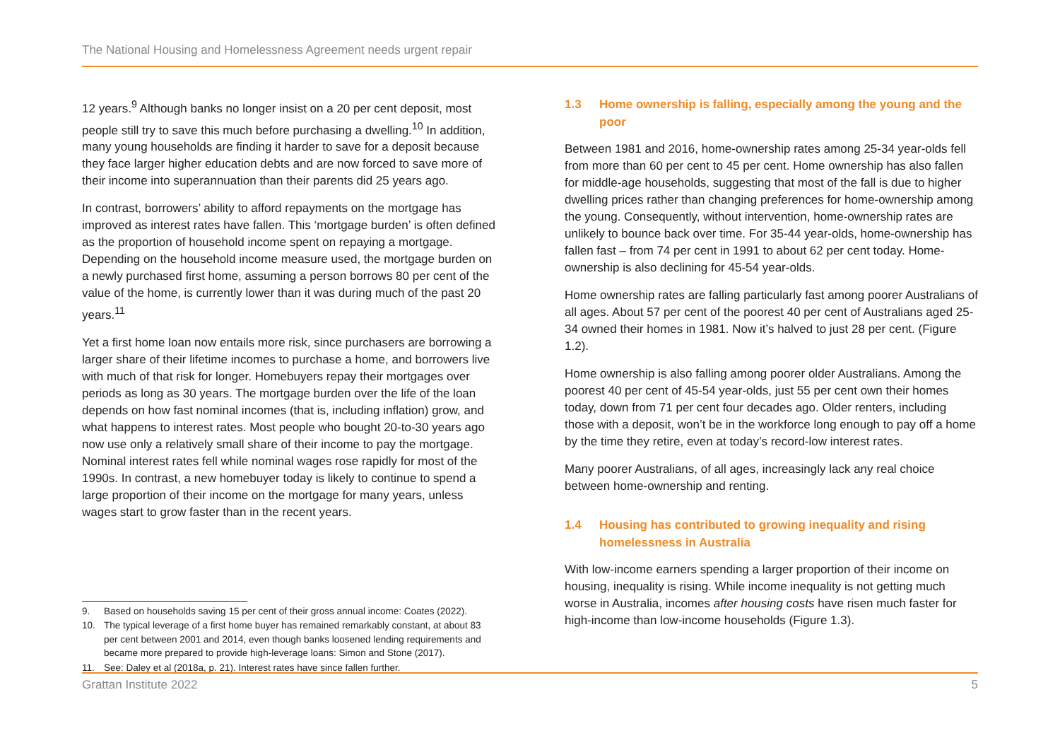The National Housing and Homelessness Agreement needs urgent repair
12 years.<sup>9</sup> Although banks no longer insist on a 20 per cent deposit, most people still try to save this much before purchasing a dwelling.<sup>10</sup> In addition, many young households are finding it harder to save for a deposit because they face larger higher education debts and are now forced to save more of their income into superannuation than their parents did 25 years ago.
In contrast, borrowers’ ability to afford repayments on the mortgage has improved as interest rates have fallen. This ‘mortgage burden’ is often defined as the proportion of household income spent on repaying a mortgage. Depending on the household income measure used, the mortgage burden on a newly purchased first home, assuming a person borrows 80 per cent of the value of the home, is currently lower than it was during much of the past 20 years.<sup>11</sup>
Yet a first home loan now entails more risk, since purchasers are borrowing a larger share of their lifetime incomes to purchase a home, and borrowers live with much of that risk for longer. Homebuyers repay their mortgages over periods as long as 30 years. The mortgage burden over the life of the loan depends on how fast nominal incomes (that is, including inflation) grow, and what happens to interest rates. Most people who bought 20-to-30 years ago now use only a relatively small share of their income to pay the mortgage. Nominal interest rates fell while nominal wages rose rapidly for most of the 1990s. In contrast, a new homebuyer today is likely to continue to spend a large proportion of their income on the mortgage for many years, unless wages start to grow faster than in the recent years.
9. Based on households saving 15 per cent of their gross annual income: Coates (2022).
10. The typical leverage of a first home buyer has remained remarkably constant, at about 83 per cent between 2001 and 2014, even though banks loosened lending requirements and became more prepared to provide high-leverage loans: Simon and Stone (2017).
11. See: Daley et al (2018a, p. 21). Interest rates have since fallen further.
1.3 Home ownership is falling, especially among the young and the poor
Between 1981 and 2016, home-ownership rates among 25-34 year-olds fell from more than 60 per cent to 45 per cent. Home ownership has also fallen for middle-age households, suggesting that most of the fall is due to higher dwelling prices rather than changing preferences for home-ownership among the young. Consequently, without intervention, home-ownership rates are unlikely to bounce back over time. For 35-44 year-olds, home-ownership has fallen fast – from 74 per cent in 1991 to about 62 per cent today. Home-ownership is also declining for 45-54 year-olds.
Home ownership rates are falling particularly fast among poorer Australians of all ages. About 57 per cent of the poorest 40 per cent of Australians aged 25-34 owned their homes in 1981. Now it’s halved to just 28 per cent. (Figure 1.2).
Home ownership is also falling among poorer older Australians. Among the poorest 40 per cent of 45-54 year-olds, just 55 per cent own their homes today, down from 71 per cent four decades ago. Older renters, including those with a deposit, won’t be in the workforce long enough to pay off a home by the time they retire, even at today’s record-low interest rates.
Many poorer Australians, of all ages, increasingly lack any real choice between home-ownership and renting.
1.4 Housing has contributed to growing inequality and rising homelessness in Australia
With low-income earners spending a larger proportion of their income on housing, inequality is rising. While income inequality is not getting much worse in Australia, incomes after housing costs have risen much faster for high-income than low-income households (Figure 1.3).
Grattan Institute 2022 5